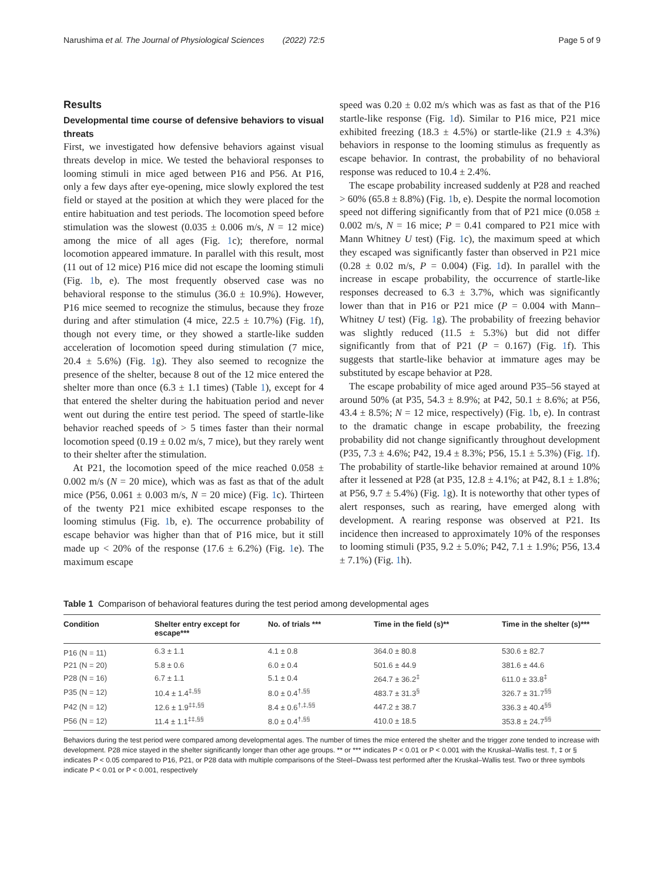Narushima et al. The Journal of Physiological Sciences (2022) 72:5 Page 5 of 9
Results
Developmental time course of defensive behaviors to visual threats
First, we investigated how defensive behaviors against visual threats develop in mice. We tested the behavioral responses to looming stimuli in mice aged between P16 and P56. At P16, only a few days after eye-opening, mice slowly explored the test field or stayed at the position at which they were placed for the entire habituation and test periods. The locomotion speed before stimulation was the slowest (0.035 ± 0.006 m/s, N = 12 mice) among the mice of all ages (Fig. 1c); therefore, normal locomotion appeared immature. In parallel with this result, most (11 out of 12 mice) P16 mice did not escape the looming stimuli (Fig. 1b, e). The most frequently observed case was no behavioral response to the stimulus (36.0 ± 10.9%). However, P16 mice seemed to recognize the stimulus, because they froze during and after stimulation (4 mice, 22.5 ± 10.7%) (Fig. 1f), though not every time, or they showed a startle-like sudden acceleration of locomotion speed during stimulation (7 mice, 20.4 ± 5.6%) (Fig. 1g). They also seemed to recognize the presence of the shelter, because 8 out of the 12 mice entered the shelter more than once (6.3 ± 1.1 times) (Table 1), except for 4 that entered the shelter during the habituation period and never went out during the entire test period. The speed of startle-like behavior reached speeds of > 5 times faster than their normal locomotion speed (0.19 ± 0.02 m/s, 7 mice), but they rarely went to their shelter after the stimulation.
At P21, the locomotion speed of the mice reached 0.058 ± 0.002 m/s (N = 20 mice), which was as fast as that of the adult mice (P56, 0.061 ± 0.003 m/s, N = 20 mice) (Fig. 1c). Thirteen of the twenty P21 mice exhibited escape responses to the looming stimulus (Fig. 1b, e). The occurrence probability of escape behavior was higher than that of P16 mice, but it still made up < 20% of the response (17.6 ± 6.2%) (Fig. 1e). The maximum escape
speed was 0.20 ± 0.02 m/s which was as fast as that of the P16 startle-like response (Fig. 1d). Similar to P16 mice, P21 mice exhibited freezing (18.3 ± 4.5%) or startle-like (21.9 ± 4.3%) behaviors in response to the looming stimulus as frequently as escape behavior. In contrast, the probability of no behavioral response was reduced to 10.4 ± 2.4%.
The escape probability increased suddenly at P28 and reached > 60% (65.8 ± 8.8%) (Fig. 1b, e). Despite the normal locomotion speed not differing significantly from that of P21 mice (0.058 ± 0.002 m/s, N = 16 mice; P = 0.41 compared to P21 mice with Mann Whitney U test) (Fig. 1c), the maximum speed at which they escaped was significantly faster than observed in P21 mice (0.28 ± 0.02 m/s, P = 0.004) (Fig. 1d). In parallel with the increase in escape probability, the occurrence of startle-like responses decreased to 6.3 ± 3.7%, which was significantly lower than that in P16 or P21 mice (P = 0.004 with Mann–Whitney U test) (Fig. 1g). The probability of freezing behavior was slightly reduced (11.5 ± 5.3%) but did not differ significantly from that of P21 (P = 0.167) (Fig. 1f). This suggests that startle-like behavior at immature ages may be substituted by escape behavior at P28.
The escape probability of mice aged around P35–56 stayed at around 50% (at P35, 54.3 ± 8.9%; at P42, 50.1 ± 8.6%; at P56, 43.4 ± 8.5%; N = 12 mice, respectively) (Fig. 1b, e). In contrast to the dramatic change in escape probability, the freezing probability did not change significantly throughout development (P35, 7.3 ± 4.6%; P42, 19.4 ± 8.3%; P56, 15.1 ± 5.3%) (Fig. 1f). The probability of startle-like behavior remained at around 10% after it lessened at P28 (at P35, 12.8 ± 4.1%; at P42, 8.1 ± 1.8%; at P56, 9.7 ± 5.4%) (Fig. 1g). It is noteworthy that other types of alert responses, such as rearing, have emerged along with development. A rearing response was observed at P21. Its incidence then increased to approximately 10% of the responses to looming stimuli (P35, 9.2 ± 5.0%; P42, 7.1 ± 1.9%; P56, 13.4 ± 7.1%) (Fig. 1h).
Table 1 Comparison of behavioral features during the test period among developmental ages
| Condition | Shelter entry except for escape*** | No. of trials *** | Time in the field (s)** | Time in the shelter (s)*** |
| --- | --- | --- | --- | --- |
| P16 (N = 11) | 6.3 ± 1.1 | 4.1 ± 0.8 | 364.0 ± 80.8 | 530.6 ± 82.7 |
| P21 (N = 20) | 5.8 ± 0.6 | 6.0 ± 0.4 | 501.6 ± 44.9 | 381.6 ± 44.6 |
| P28 (N = 16) | 6.7 ± 1.1 | 5.1 ± 0.4 | 264.7 ± 36.2<sup>‡</sup> | 611.0 ± 33.8<sup>‡</sup> |
| P35 (N = 12) | 10.4 ± 1.4<sup>‡,§§</sup> | 8.0 ± 0.4<sup>†,§§</sup> | 483.7 ± 31.3<sup>§</sup> | 326.7 ± 31.7<sup>§§</sup> |
| P42 (N = 12) | 12.6 ± 1.9<sup>‡‡,§§</sup> | 8.4 ± 0.6<sup>†,‡,§§</sup> | 447.2 ± 38.7 | 336.3 ± 40.4<sup>§§</sup> |
| P56 (N = 12) | 11.4 ± 1.1<sup>‡‡,§§</sup> | 8.0 ± 0.4<sup>†,§§</sup> | 410.0 ± 18.5 | 353.8 ± 24.7<sup>§§</sup> |
Behaviors during the test period were compared among developmental ages. The number of times the mice entered the shelter and the trigger zone tended to increase with development. P28 mice stayed in the shelter significantly longer than other age groups. ** or *** indicates P < 0.01 or P < 0.001 with the Kruskal–Wallis test. †, ‡ or § indicates P < 0.05 compared to P16, P21, or P28 data with multiple comparisons of the Steel–Dwass test performed after the Kruskal–Wallis test. Two or three symbols indicate P < 0.01 or P < 0.001, respectively